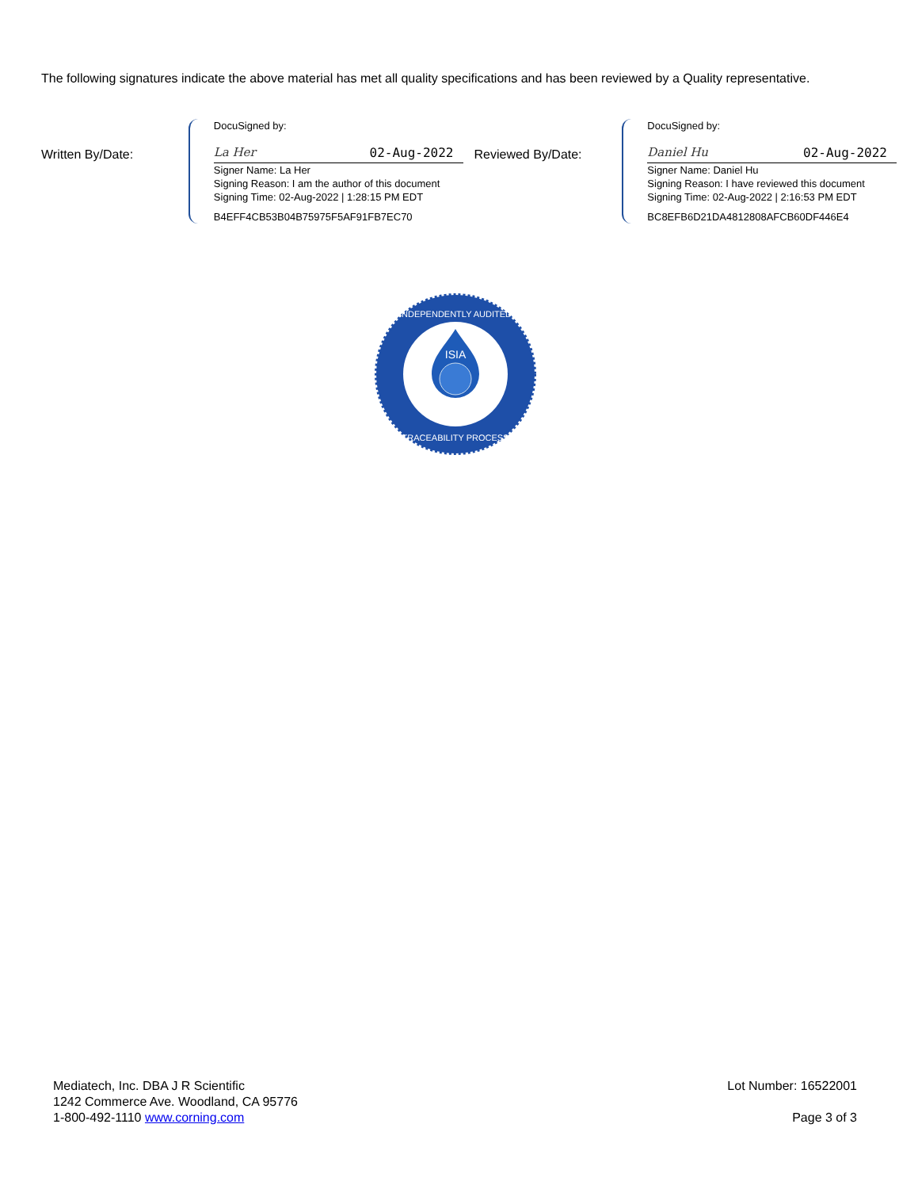The following signatures indicate the above material has met all quality specifications and has been reviewed by a Quality representative.
Written By/Date:
DocuSigned by:
La Her 02-Aug-2022
Signer Name: La Her
Signing Reason: I am the author of this document
Signing Time: 02-Aug-2022 | 1:28:15 PM EDT
B4EFF4CB53B04B75975F5AF91FB7EC70
Reviewed By/Date:
DocuSigned by:
Daniel Hu 02-Aug-2022
Signer Name: Daniel Hu
Signing Reason: I have reviewed this document
Signing Time: 02-Aug-2022 | 2:16:53 PM EDT
BC8EFB6D21DA4812808AFCB60DF446E4
ISIA
INDEPENDENTLY AUDITED
TRACEABILITY PROCESS
Mediatech, Inc. DBA J R Scientific
1242 Commerce Ave. Woodland, CA 95776
1-800-492-1110 www.corning.com
Lot Number: 16522001
Page 3 of 3